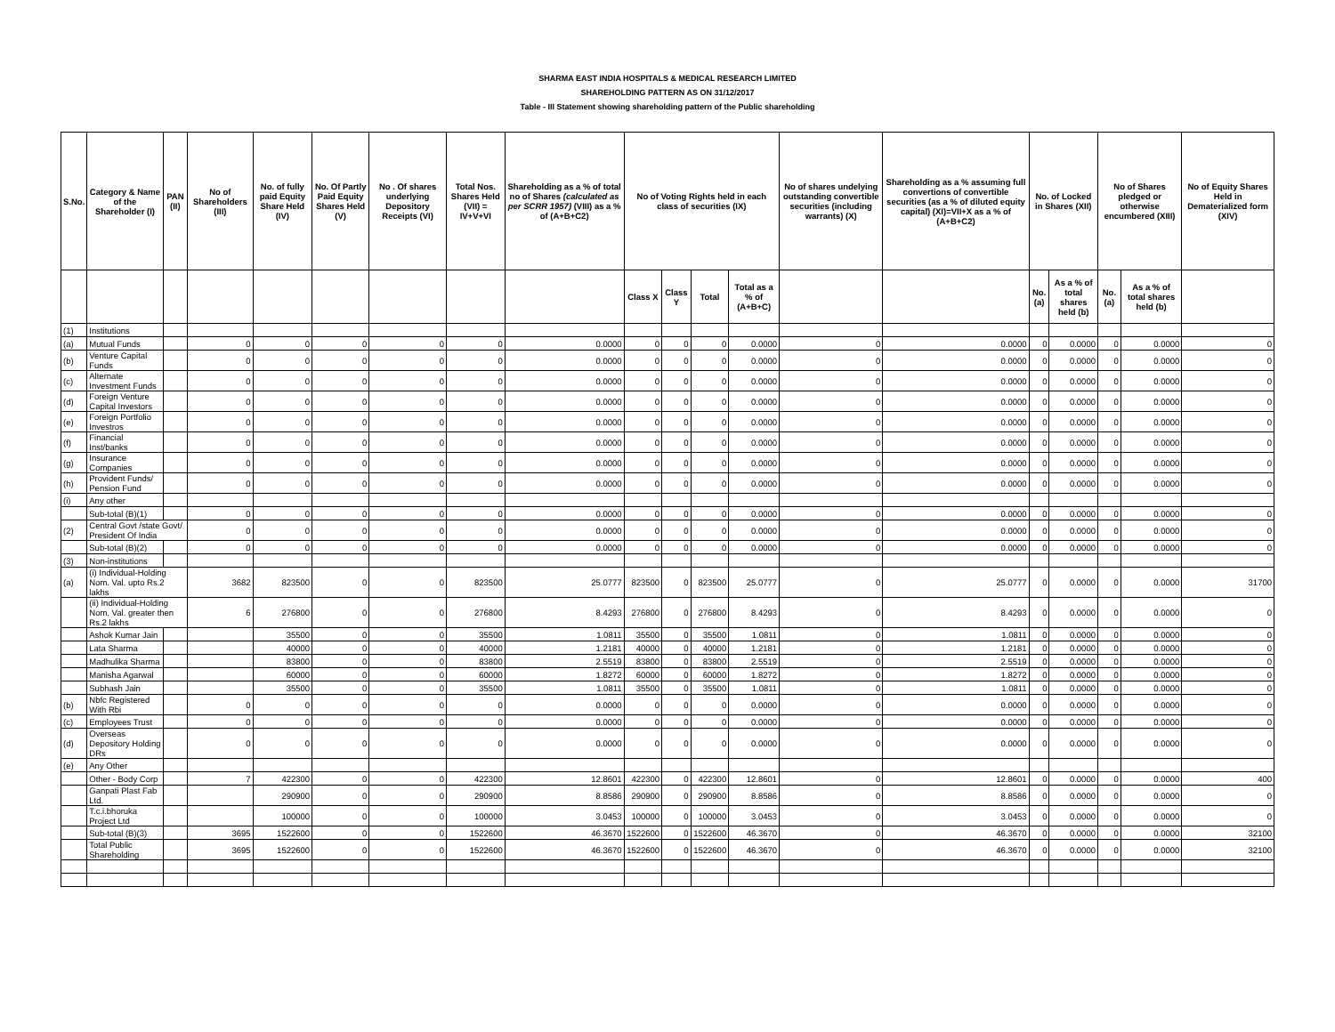SHARMA EAST INDIA HOSPITALS & MEDICAL RESEARCH LIMITED
SHAREHOLDING PATTERN AS ON 31/12/2017
Table - III Statement showing shareholding pattern of the Public shareholding
| S.No. | Category & Name of the Shareholder (I) | PAN (II) | No of Shareholders (III) | No. of fully paid Equity Share Held (IV) | No. Of Partly Paid Equity Shares Held (V) | No . Of shares underlying Depository Receipts (VI) | Total Nos. Shares Held (VII) = IV+V+VI | Shareholding as a % of total no of Shares (calculated as per SCRR 1957) (VIII) as a % of (A+B+C2) | No of Voting Rights held in each class of securities (IX) | | | | No of shares undelying outstanding convertible securities (including warrants) (X) | Shareholding as a % assuming full convertions of convertible securities (as a % of diluted equity capital) (XI)=VII+X as a % of (A+B+C2) | No. of Locked in Shares (XII) | | No of Shares pledged or otherwise encumbered (XIII) | | No of Equity Shares Held in Dematerialized form (XIV) |
| --- | --- | --- | --- | --- | --- | --- | --- | --- | --- | --- | --- | --- | --- | --- | --- | --- | --- | --- | --- |
| | | | | | | | | | Class X | Class Y | Total | Total as a % of (A+B+C) | | | No. (a) | As a % of total shares held (b) | No. (a) | As a % of total shares held (b) | |
| (1) | Institutions | | | | | | | | | | | | | | | | | | |
| (a) | Mutual Funds | | 0 | 0 | 0 | 0 | 0 | 0.0000 | 0 | 0 | 0 | 0.0000 | 0 | 0.0000 | 0 | 0.0000 | 0 | 0.0000 | 0 |
| (b) | Venture Capital Funds | | 0 | 0 | 0 | 0 | 0 | 0.0000 | 0 | 0 | 0 | 0.0000 | 0 | 0.0000 | 0 | 0.0000 | 0 | 0.0000 | 0 |
| (c) | Alternate Investment Funds | | 0 | 0 | 0 | 0 | 0 | 0.0000 | 0 | 0 | 0 | 0.0000 | 0 | 0.0000 | 0 | 0.0000 | 0 | 0.0000 | 0 |
| (d) | Foreign Venture Capital Investors | | 0 | 0 | 0 | 0 | 0 | 0.0000 | 0 | 0 | 0 | 0.0000 | 0 | 0.0000 | 0 | 0.0000 | 0 | 0.0000 | 0 |
| (e) | Foreign Portfolio Investros | | 0 | 0 | 0 | 0 | 0 | 0.0000 | 0 | 0 | 0 | 0.0000 | 0 | 0.0000 | 0 | 0.0000 | 0 | 0.0000 | 0 |
| (f) | Financial Inst/banks | | 0 | 0 | 0 | 0 | 0 | 0.0000 | 0 | 0 | 0 | 0.0000 | 0 | 0.0000 | 0 | 0.0000 | 0 | 0.0000 | 0 |
| (g) | Insurance Companies | | 0 | 0 | 0 | 0 | 0 | 0.0000 | 0 | 0 | 0 | 0.0000 | 0 | 0.0000 | 0 | 0.0000 | 0 | 0.0000 | 0 |
| (h) | Provident Funds/ Pension Fund | | 0 | 0 | 0 | 0 | 0 | 0.0000 | 0 | 0 | 0 | 0.0000 | 0 | 0.0000 | 0 | 0.0000 | 0 | 0.0000 | 0 |
| (i) | Any other | | | | | | | | | | | | | | | | | | |
| | Sub-total (B)(1) | | 0 | 0 | 0 | 0 | 0 | 0.0000 | 0 | 0 | 0 | 0.0000 | 0 | 0.0000 | 0 | 0.0000 | 0 | 0.0000 | 0 |
| (2) | Central Govt /state Govt/ President Of India | | 0 | 0 | 0 | 0 | 0 | 0.0000 | 0 | 0 | 0 | 0.0000 | 0 | 0.0000 | 0 | 0.0000 | 0 | 0.0000 | 0 |
| | Sub-total (B)(2) | | 0 | 0 | 0 | 0 | 0 | 0.0000 | 0 | 0 | 0 | 0.0000 | 0 | 0.0000 | 0 | 0.0000 | 0 | 0.0000 | 0 |
| (3) | Non-institutions | | | | | | | | | | | | | | | | | | |
| (a) | (i) Individual-Holding Nom. Val. upto Rs.2 lakhs | | 3682 | 823500 | 0 | 0 | 823500 | 25.0777 | 823500 | 0 | 823500 | 25.0777 | 0 | 25.0777 | 0 | 0.0000 | 0 | 0.0000 | 31700 |
| | (ii) Individual-Holding Nom. Val. greater then Rs.2 lakhs | | 6 | 276800 | 0 | 0 | 276800 | 8.4293 | 276800 | 0 | 276800 | 8.4293 | 0 | 8.4293 | 0 | 0.0000 | 0 | 0.0000 | 0 |
| | Ashok Kumar Jain | | | 35500 | 0 | 0 | 35500 | 1.0811 | 35500 | 0 | 35500 | 1.0811 | 0 | 1.0811 | 0 | 0.0000 | 0 | 0.0000 | 0 |
| | Lata Sharma | | | 40000 | 0 | 0 | 40000 | 1.2181 | 40000 | 0 | 40000 | 1.2181 | 0 | 1.2181 | 0 | 0.0000 | 0 | 0.0000 | 0 |
| | Madhulika Sharma | | | 83800 | 0 | 0 | 83800 | 2.5519 | 83800 | 0 | 83800 | 2.5519 | 0 | 2.5519 | 0 | 0.0000 | 0 | 0.0000 | 0 |
| | Manisha Agarwal | | | 60000 | 0 | 0 | 60000 | 1.8272 | 60000 | 0 | 60000 | 1.8272 | 0 | 1.8272 | 0 | 0.0000 | 0 | 0.0000 | 0 |
| | Subhash Jain | | | 35500 | 0 | 0 | 35500 | 1.0811 | 35500 | 0 | 35500 | 1.0811 | 0 | 1.0811 | 0 | 0.0000 | 0 | 0.0000 | 0 |
| (b) | Nbfc Registered With Rbi | | 0 | 0 | 0 | 0 | 0 | 0.0000 | 0 | 0 | 0 | 0.0000 | 0 | 0.0000 | 0 | 0.0000 | 0 | 0.0000 | 0 |
| (c) | Employees Trust | | 0 | 0 | 0 | 0 | 0 | 0.0000 | 0 | 0 | 0 | 0.0000 | 0 | 0.0000 | 0 | 0.0000 | 0 | 0.0000 | 0 |
| (d) | Overseas Depository Holding DRs | | 0 | 0 | 0 | 0 | 0 | 0.0000 | 0 | 0 | 0 | 0.0000 | 0 | 0.0000 | 0 | 0.0000 | 0 | 0.0000 | 0 |
| (e) | Any Other | | | | | | | | | | | | | | | | | | |
| | Other - Body Corp | | 7 | 422300 | 0 | 0 | 422300 | 12.8601 | 422300 | 0 | 422300 | 12.8601 | 0 | 12.8601 | 0 | 0.0000 | 0 | 0.0000 | 400 |
| | Ganpati Plast Fab Ltd. | | | 290900 | 0 | 0 | 290900 | 8.8586 | 290900 | 0 | 290900 | 8.8586 | 0 | 8.8586 | 0 | 0.0000 | 0 | 0.0000 | 0 |
| | T.c.i.bhoruka Project Ltd | | | 100000 | 0 | 0 | 100000 | 3.0453 | 100000 | 0 | 100000 | 3.0453 | 0 | 3.0453 | 0 | 0.0000 | 0 | 0.0000 | 0 |
| | Sub-total (B)(3) | | 3695 | 1522600 | 0 | 0 | 1522600 | 46.3670 | 1522600 | 0 | 1522600 | 46.3670 | 0 | 46.3670 | 0 | 0.0000 | 0 | 0.0000 | 32100 |
| | Total Public Shareholding | | 3695 | 1522600 | 0 | 0 | 1522600 | 46.3670 | 1522600 | 0 | 1522600 | 46.3670 | 0 | 46.3670 | 0 | 0.0000 | 0 | 0.0000 | 32100 |